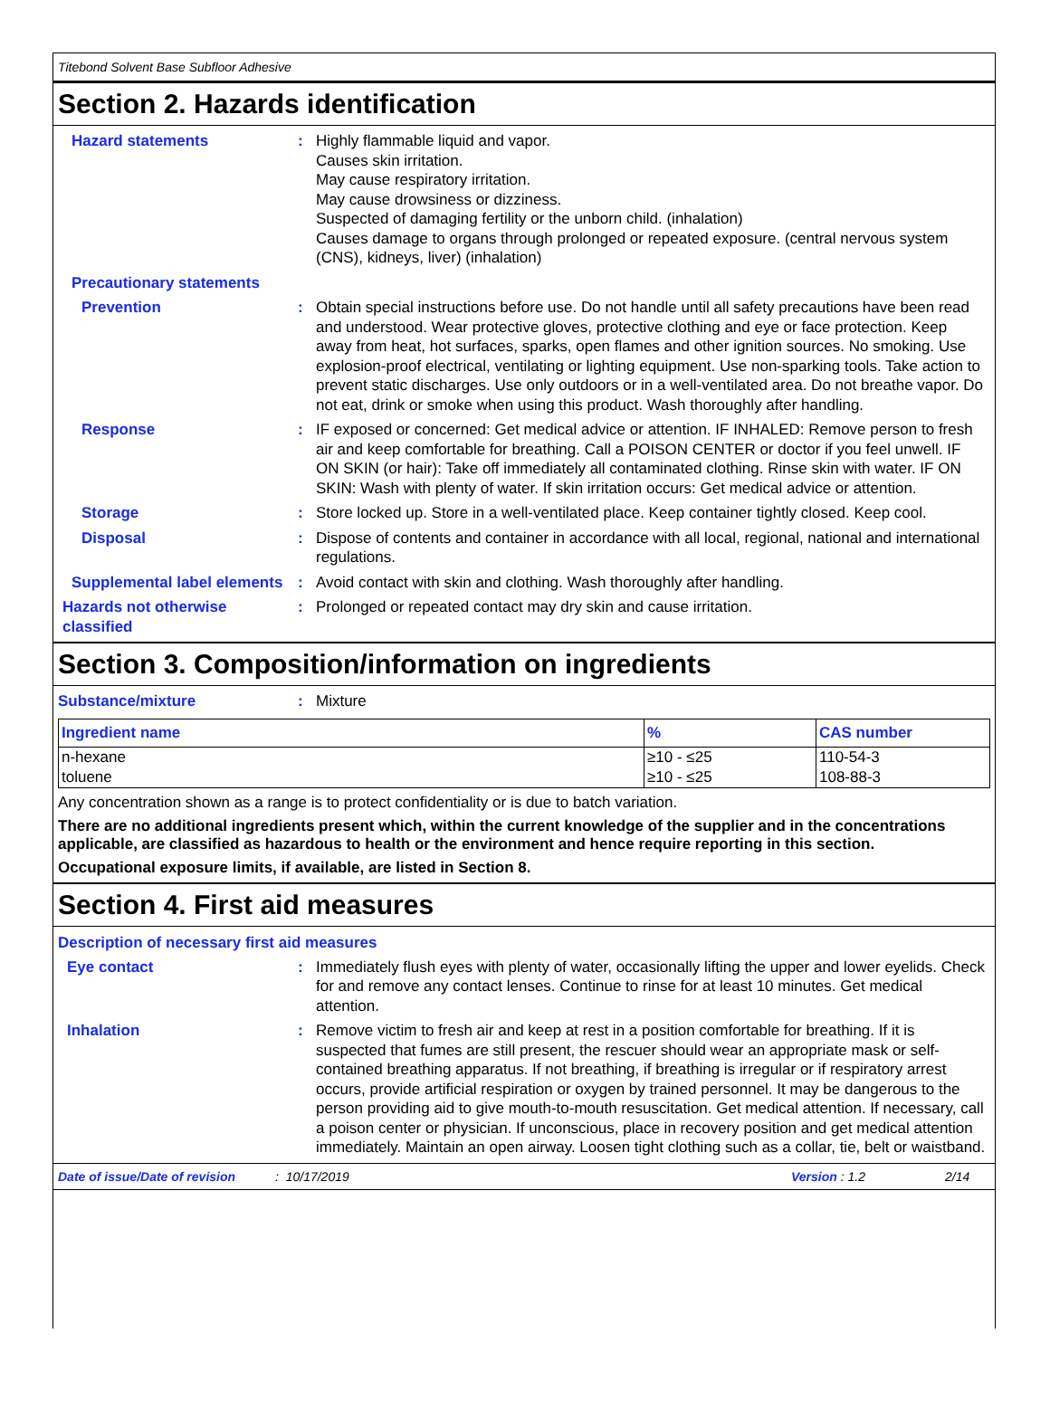Titebond Solvent Base Subfloor Adhesive
Section 2. Hazards identification
Hazard statements : Highly flammable liquid and vapor.
Causes skin irritation.
May cause respiratory irritation.
May cause drowsiness or dizziness.
Suspected of damaging fertility or the unborn child. (inhalation)
Causes damage to organs through prolonged or repeated exposure. (central nervous system (CNS), kidneys, liver) (inhalation)
Precautionary statements
Prevention : Obtain special instructions before use. Do not handle until all safety precautions have been read and understood. Wear protective gloves, protective clothing and eye or face protection. Keep away from heat, hot surfaces, sparks, open flames and other ignition sources. No smoking. Use explosion-proof electrical, ventilating or lighting equipment. Use non-sparking tools. Take action to prevent static discharges. Use only outdoors or in a well-ventilated area. Do not breathe vapor. Do not eat, drink or smoke when using this product. Wash thoroughly after handling.
Response : IF exposed or concerned: Get medical advice or attention. IF INHALED: Remove person to fresh air and keep comfortable for breathing. Call a POISON CENTER or doctor if you feel unwell. IF ON SKIN (or hair): Take off immediately all contaminated clothing. Rinse skin with water. IF ON SKIN: Wash with plenty of water. If skin irritation occurs: Get medical advice or attention.
Storage : Store locked up. Store in a well-ventilated place. Keep container tightly closed. Keep cool.
Disposal : Dispose of contents and container in accordance with all local, regional, national and international regulations.
Supplemental label elements
: Avoid contact with skin and clothing. Wash thoroughly after handling.
Hazards not otherwise classified
: Prolonged or repeated contact may dry skin and cause irritation.
Section 3. Composition/information on ingredients
Substance/mixture : Mixture
| Ingredient name | % | CAS number |
| --- | --- | --- |
| n-hexane | ≥10 - ≤25 | 110-54-3 |
| toluene | ≥10 - ≤25 | 108-88-3 |
Any concentration shown as a range is to protect confidentiality or is due to batch variation.
There are no additional ingredients present which, within the current knowledge of the supplier and in the concentrations applicable, are classified as hazardous to health or the environment and hence require reporting in this section.
Occupational exposure limits, if available, are listed in Section 8.
Section 4. First aid measures
Description of necessary first aid measures
Eye contact : Immediately flush eyes with plenty of water, occasionally lifting the upper and lower eyelids. Check for and remove any contact lenses. Continue to rinse for at least 10 minutes. Get medical attention.
Inhalation : Remove victim to fresh air and keep at rest in a position comfortable for breathing. If it is suspected that fumes are still present, the rescuer should wear an appropriate mask or self-contained breathing apparatus. If not breathing, if breathing is irregular or if respiratory arrest occurs, provide artificial respiration or oxygen by trained personnel. It may be dangerous to the person providing aid to give mouth-to-mouth resuscitation. Get medical attention. If necessary, call a poison center or physician. If unconscious, place in recovery position and get medical attention immediately. Maintain an open airway. Loosen tight clothing such as a collar, tie, belt or waistband.
Date of issue/Date of revision: 10/17/2019 Version : 1.2 2/14